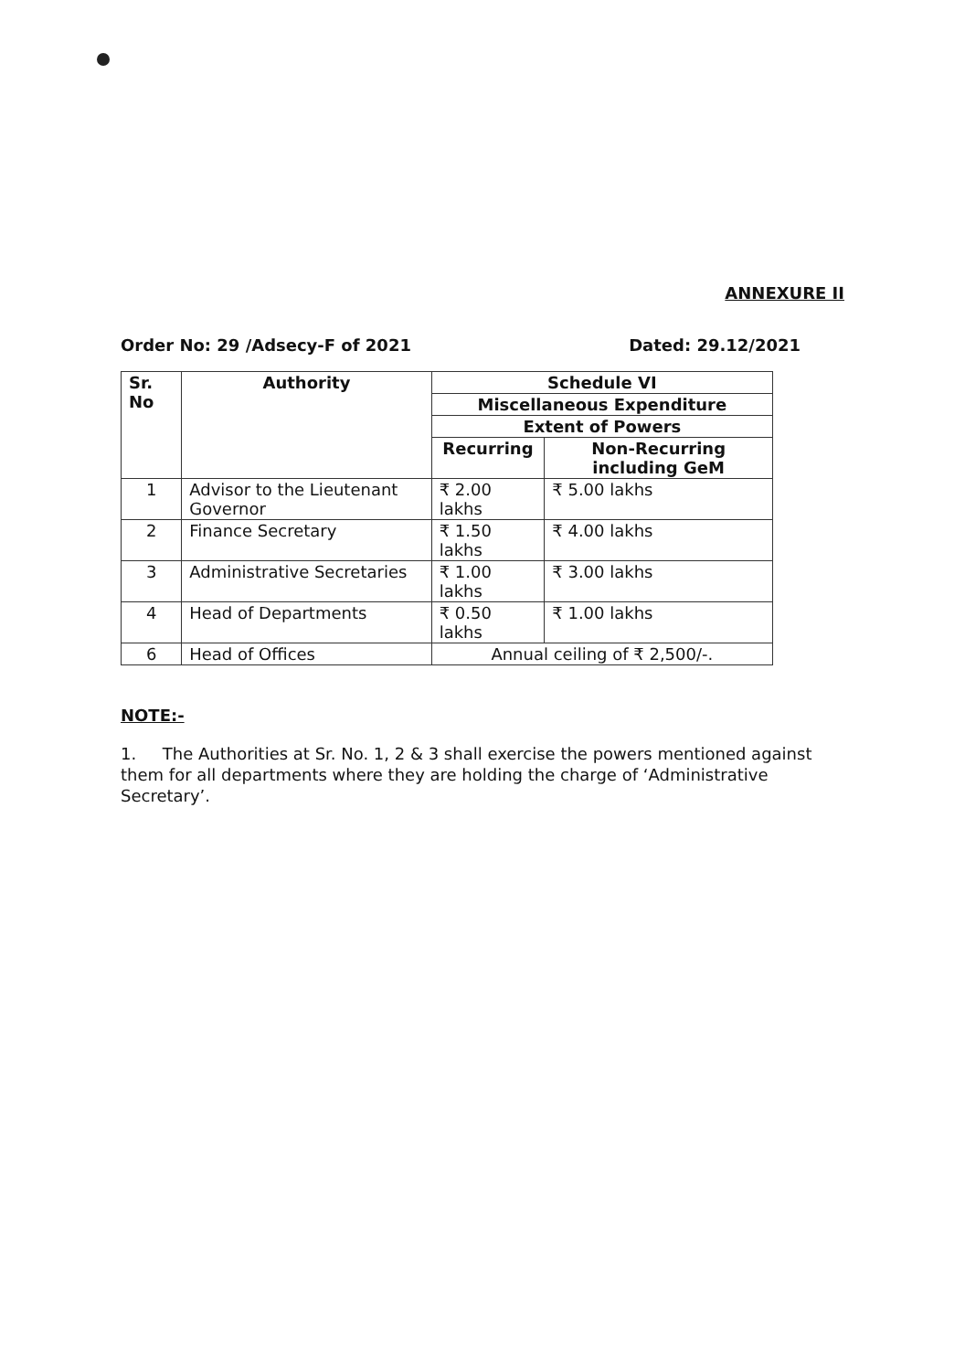ANNEXURE II
Order No: 29 /Adsecy-F of 2021 Dated: 29.12/2021
| Sr. No | Authority | Schedule VI | |
| --- | --- | --- | --- |
| | | Miscellaneous Expenditure | |
| | | Extent of Powers | |
| | | Recurring | Non-Recurring including GeM |
| 1 | Advisor to the Lieutenant Governor | ₹ 2.00 lakhs | ₹ 5.00 lakhs |
| 2 | Finance Secretary | ₹ 1.50 lakhs | ₹ 4.00 lakhs |
| 3 | Administrative Secretaries | ₹ 1.00 lakhs | ₹ 3.00 lakhs |
| 4 | Head of Departments | ₹ 0.50 lakhs | ₹ 1.00 lakhs |
| 6 | Head of Offices | Annual ceiling of ₹ 2,500/-. | |
NOTE:-
1. The Authorities at Sr. No. 1, 2 & 3 shall exercise the powers mentioned against them for all departments where they are holding the charge of ‘Administrative Secretary’.